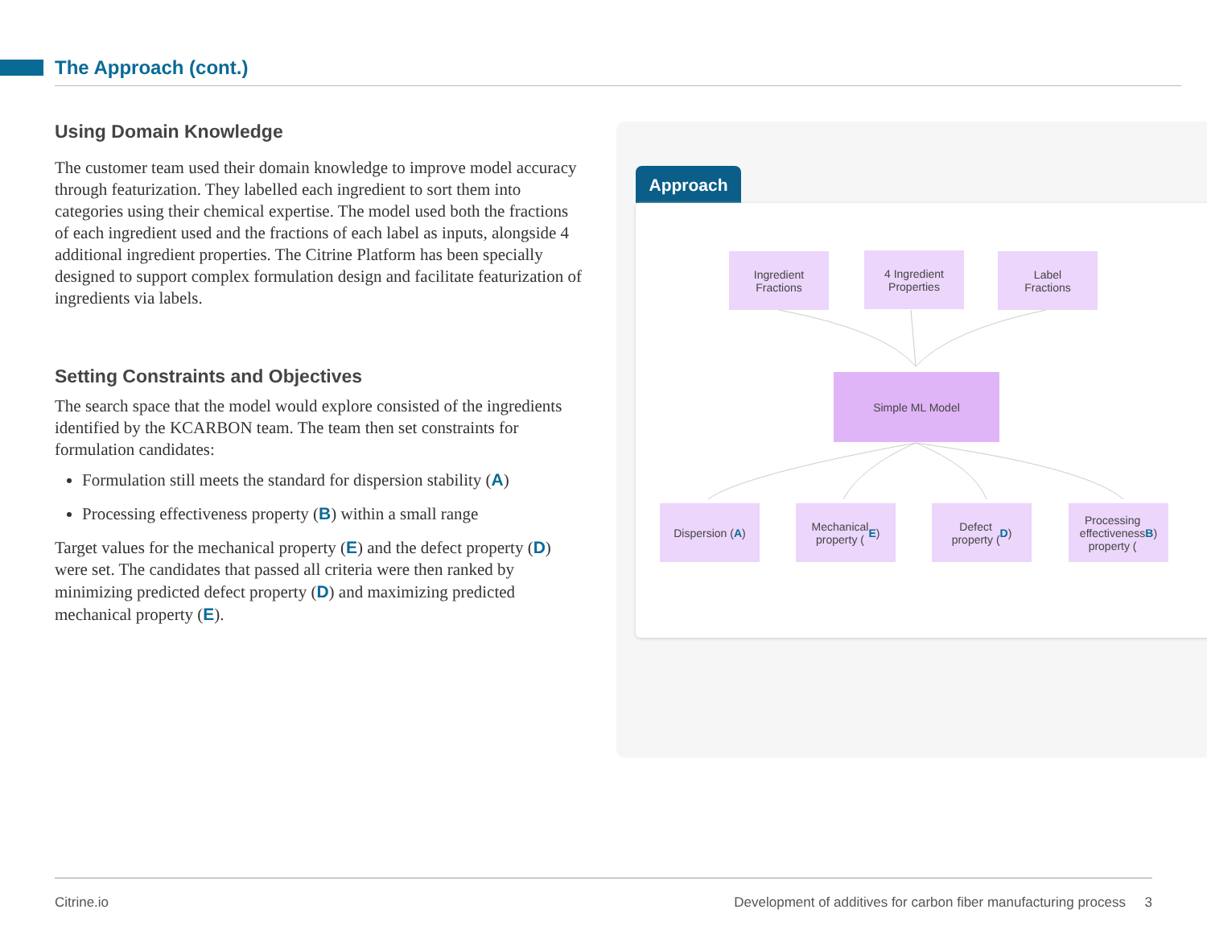The Approach (cont.)
Using Domain Knowledge
The customer team used their domain knowledge to improve model accuracy through featurization. They labelled each ingredient to sort them into categories using their chemical expertise. The model used both the fractions of each ingredient used and the fractions of each label as inputs, alongside 4 additional ingredient properties. The Citrine Platform has been specially designed to support complex formulation design and facilitate featurization of ingredients via labels.
Setting Constraints and Objectives
The search space that the model would explore consisted of the ingredients identified by the KCARBON team. The team then set constraints for formulation candidates:
Formulation still meets the standard for dispersion stability (A)
Processing effectiveness property (B) within a small range
Target values for the mechanical property (E) and the defect property (D) were set. The candidates that passed all criteria were then ranked by minimizing predicted defect property (D) and maximizing predicted mechanical property (E).
Approach
Ingredient
Fractions
4 Ingredient
Properties
Label
Fractions
Simple ML Model
Dispersion (A)
Mechanical
property (E)
Defect
property (D)
Processing
effectiveness
property (B)
Citrine.io Development of additives for carbon fiber manufacturing process 3